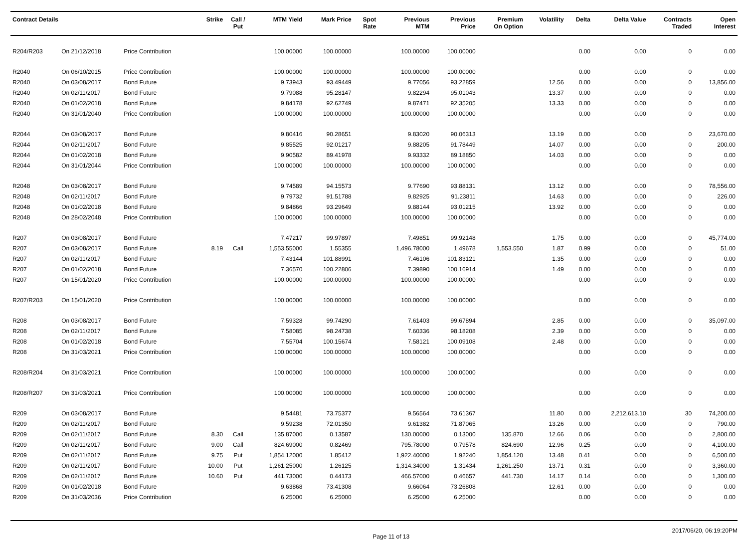| Contract Details | | | Strike | Call / Put | MTM Yield | Mark Price | Spot Rate | Previous MTM | Previous Price | Premium On Option | Volatility | Delta | Delta Value | Contracts Traded | Open Interest |
| --- | --- | --- | --- | --- | --- | --- | --- | --- | --- | --- | --- | --- | --- | --- | --- |
| R204/R203 | On 21/12/2018 | Price Contribution | | | 100.00000 | 100.00000 | | 100.00000 | 100.00000 | | | 0.00 | 0.00 | 0 | 0.00 |
| R2040 | On 06/10/2015 | Price Contribution | | | 100.00000 | 100.00000 | | 100.00000 | 100.00000 | | | 0.00 | 0.00 | 0 | 0.00 |
| R2040 | On 03/08/2017 | Bond Future | | | 9.73943 | 93.49449 | | 9.77056 | 93.22859 | | 12.56 | 0.00 | 0.00 | 0 | 13,856.00 |
| R2040 | On 02/11/2017 | Bond Future | | | 9.79088 | 95.28147 | | 9.82294 | 95.01043 | | 13.37 | 0.00 | 0.00 | 0 | 0.00 |
| R2040 | On 01/02/2018 | Bond Future | | | 9.84178 | 92.62749 | | 9.87471 | 92.35205 | | 13.33 | 0.00 | 0.00 | 0 | 0.00 |
| R2040 | On 31/01/2040 | Price Contribution | | | 100.00000 | 100.00000 | | 100.00000 | 100.00000 | | | 0.00 | 0.00 | 0 | 0.00 |
| R2044 | On 03/08/2017 | Bond Future | | | 9.80416 | 90.28651 | | 9.83020 | 90.06313 | | 13.19 | 0.00 | 0.00 | 0 | 23,670.00 |
| R2044 | On 02/11/2017 | Bond Future | | | 9.85525 | 92.01217 | | 9.88205 | 91.78449 | | 14.07 | 0.00 | 0.00 | 0 | 200.00 |
| R2044 | On 01/02/2018 | Bond Future | | | 9.90582 | 89.41978 | | 9.93332 | 89.18850 | | 14.03 | 0.00 | 0.00 | 0 | 0.00 |
| R2044 | On 31/01/2044 | Price Contribution | | | 100.00000 | 100.00000 | | 100.00000 | 100.00000 | | | 0.00 | 0.00 | 0 | 0.00 |
| R2048 | On 03/08/2017 | Bond Future | | | 9.74589 | 94.15573 | | 9.77690 | 93.88131 | | 13.12 | 0.00 | 0.00 | 0 | 78,556.00 |
| R2048 | On 02/11/2017 | Bond Future | | | 9.79732 | 91.51788 | | 9.82925 | 91.23811 | | 14.63 | 0.00 | 0.00 | 0 | 226.00 |
| R2048 | On 01/02/2018 | Bond Future | | | 9.84866 | 93.29649 | | 9.88144 | 93.01215 | | 13.92 | 0.00 | 0.00 | 0 | 0.00 |
| R2048 | On 28/02/2048 | Price Contribution | | | 100.00000 | 100.00000 | | 100.00000 | 100.00000 | | | 0.00 | 0.00 | 0 | 0.00 |
| R207 | On 03/08/2017 | Bond Future | | | 7.47217 | 99.97897 | | 7.49851 | 99.92148 | | 1.75 | 0.00 | 0.00 | 0 | 45,774.00 |
| R207 | On 03/08/2017 | Bond Future | 8.19 | Call | 1,553.55000 | 1.55355 | | 1,496.78000 | 1.49678 | 1,553.550 | 1.87 | 0.99 | 0.00 | 0 | 51.00 |
| R207 | On 02/11/2017 | Bond Future | | | 7.43144 | 101.88991 | | 7.46106 | 101.83121 | | 1.35 | 0.00 | 0.00 | 0 | 0.00 |
| R207 | On 01/02/2018 | Bond Future | | | 7.36570 | 100.22806 | | 7.39890 | 100.16914 | | 1.49 | 0.00 | 0.00 | 0 | 0.00 |
| R207 | On 15/01/2020 | Price Contribution | | | 100.00000 | 100.00000 | | 100.00000 | 100.00000 | | | 0.00 | 0.00 | 0 | 0.00 |
| R207/R203 | On 15/01/2020 | Price Contribution | | | 100.00000 | 100.00000 | | 100.00000 | 100.00000 | | | 0.00 | 0.00 | 0 | 0.00 |
| R208 | On 03/08/2017 | Bond Future | | | 7.59328 | 99.74290 | | 7.61403 | 99.67894 | | 2.85 | 0.00 | 0.00 | 0 | 35,097.00 |
| R208 | On 02/11/2017 | Bond Future | | | 7.58085 | 98.24738 | | 7.60336 | 98.18208 | | 2.39 | 0.00 | 0.00 | 0 | 0.00 |
| R208 | On 01/02/2018 | Bond Future | | | 7.55704 | 100.15674 | | 7.58121 | 100.09108 | | 2.48 | 0.00 | 0.00 | 0 | 0.00 |
| R208 | On 31/03/2021 | Price Contribution | | | 100.00000 | 100.00000 | | 100.00000 | 100.00000 | | | 0.00 | 0.00 | 0 | 0.00 |
| R208/R204 | On 31/03/2021 | Price Contribution | | | 100.00000 | 100.00000 | | 100.00000 | 100.00000 | | | 0.00 | 0.00 | 0 | 0.00 |
| R208/R207 | On 31/03/2021 | Price Contribution | | | 100.00000 | 100.00000 | | 100.00000 | 100.00000 | | | 0.00 | 0.00 | 0 | 0.00 |
| R209 | On 03/08/2017 | Bond Future | | | 9.54481 | 73.75377 | | 9.56564 | 73.61367 | | 11.80 | 0.00 | 2,212,613.10 | 30 | 74,200.00 |
| R209 | On 02/11/2017 | Bond Future | | | 9.59238 | 72.01350 | | 9.61382 | 71.87065 | | 13.26 | 0.00 | 0.00 | 0 | 790.00 |
| R209 | On 02/11/2017 | Bond Future | 8.30 | Call | 135.87000 | 0.13587 | | 130.00000 | 0.13000 | 135.870 | 12.66 | 0.06 | 0.00 | 0 | 2,800.00 |
| R209 | On 02/11/2017 | Bond Future | 9.00 | Call | 824.69000 | 0.82469 | | 795.78000 | 0.79578 | 824.690 | 12.96 | 0.25 | 0.00 | 0 | 4,100.00 |
| R209 | On 02/11/2017 | Bond Future | 9.75 | Put | 1,854.12000 | 1.85412 | | 1,922.40000 | 1.92240 | 1,854.120 | 13.48 | 0.41 | 0.00 | 0 | 6,500.00 |
| R209 | On 02/11/2017 | Bond Future | 10.00 | Put | 1,261.25000 | 1.26125 | | 1,314.34000 | 1.31434 | 1,261.250 | 13.71 | 0.31 | 0.00 | 0 | 3,360.00 |
| R209 | On 02/11/2017 | Bond Future | 10.60 | Put | 441.73000 | 0.44173 | | 466.57000 | 0.46657 | 441.730 | 14.17 | 0.14 | 0.00 | 0 | 1,300.00 |
| R209 | On 01/02/2018 | Bond Future | | | 9.63868 | 73.41308 | | 9.66064 | 73.26808 | | 12.61 | 0.00 | 0.00 | 0 | 0.00 |
| R209 | On 31/03/2036 | Price Contribution | | | 6.25000 | 6.25000 | | 6.25000 | 6.25000 | | | 0.00 | 0.00 | 0 | 0.00 |
Page 11 of 13 2017/06/20, 06:19:20PM